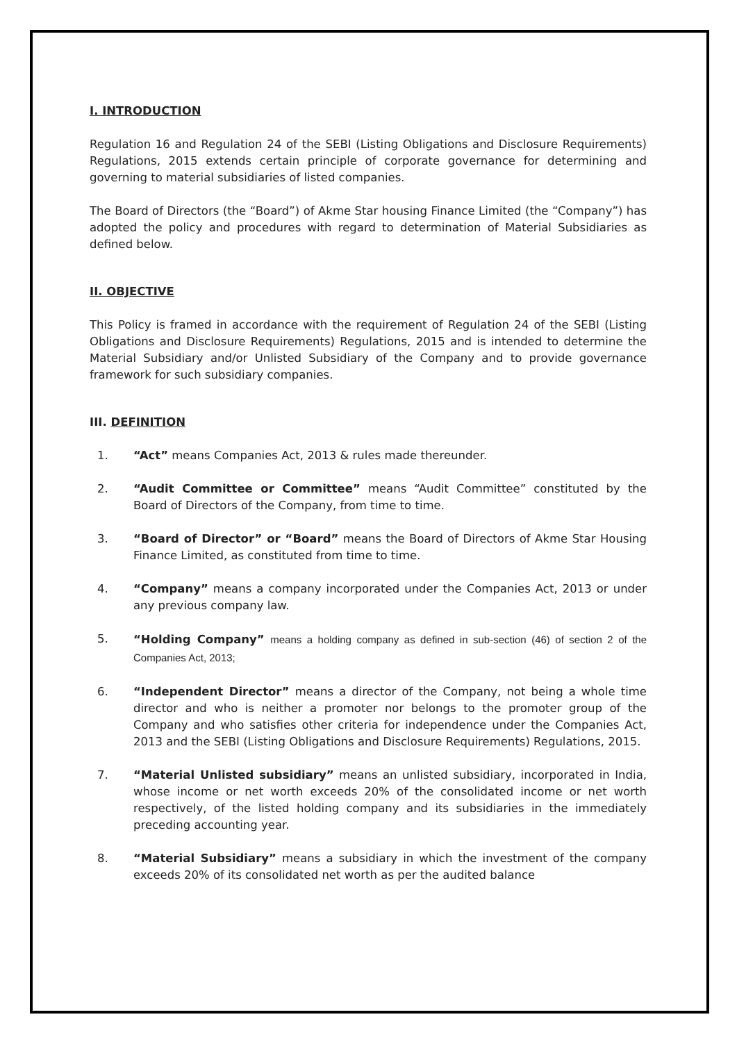I. INTRODUCTION
Regulation 16 and Regulation 24 of the SEBI (Listing Obligations and Disclosure Requirements) Regulations, 2015 extends certain principle of corporate governance for determining and governing to material subsidiaries of listed companies.
The Board of Directors (the “Board”) of Akme Star housing Finance Limited (the “Company”) has adopted the policy and procedures with regard to determination of Material Subsidiaries as defined below.
II. OBJECTIVE
This Policy is framed in accordance with the requirement of Regulation 24 of the SEBI (Listing Obligations and Disclosure Requirements) Regulations, 2015 and is intended to determine the Material Subsidiary and/or Unlisted Subsidiary of the Company and to provide governance framework for such subsidiary companies.
III. DEFINITION
1. “Act” means Companies Act, 2013 & rules made thereunder.
2. “Audit Committee or Committee” means “Audit Committee” constituted by the Board of Directors of the Company, from time to time.
3. “Board of Director” or “Board” means the Board of Directors of Akme Star Housing Finance Limited, as constituted from time to time.
4. “Company” means a company incorporated under the Companies Act, 2013 or under any previous company law.
5. “Holding Company” means a holding company as defined in sub-section (46) of section 2 of the Companies Act, 2013;
6. “Independent Director” means a director of the Company, not being a whole time director and who is neither a promoter nor belongs to the promoter group of the Company and who satisfies other criteria for independence under the Companies Act, 2013 and the SEBI (Listing Obligations and Disclosure Requirements) Regulations, 2015.
7. “Material Unlisted subsidiary” means an unlisted subsidiary, incorporated in India, whose income or net worth exceeds 20% of the consolidated income or net worth respectively, of the listed holding company and its subsidiaries in the immediately preceding accounting year.
8. “Material Subsidiary” means a subsidiary in which the investment of the company exceeds 20% of its consolidated net worth as per the audited balance